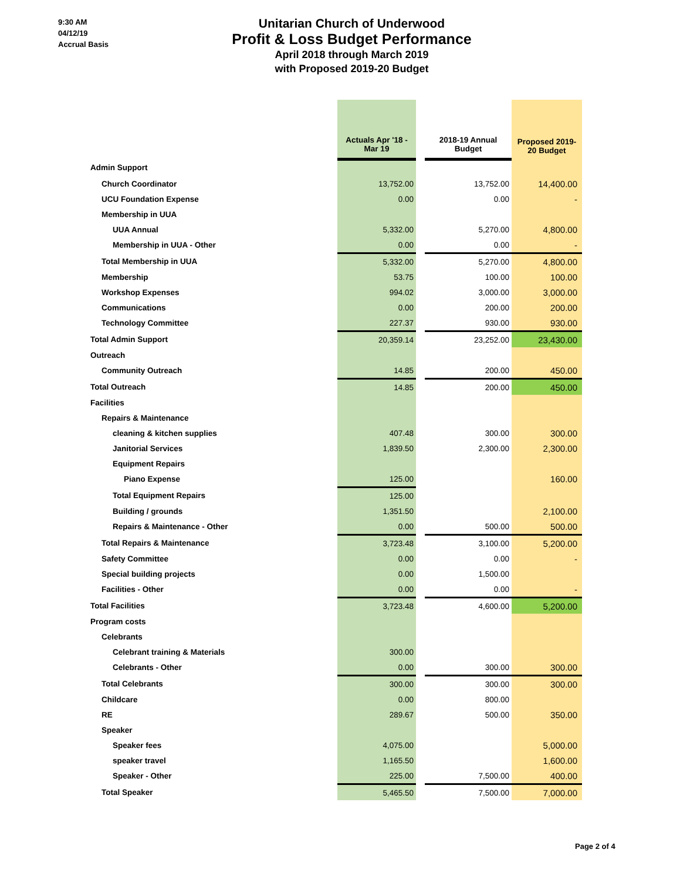9:30 AM
04/12/19
Accrual Basis
Unitarian Church of Underwood
Profit & Loss Budget Performance
April 2018 through March 2019
with Proposed 2019-20 Budget
| | Actuals Apr '18 - Mar 19 | | 2018-19 Annual Budget | Proposed 2019- 20 Budget |
| --- | --- | --- | --- | --- |
| Admin Support | | | | |
| Church Coordinator | 13,752.00 | | 13,752.00 | 14,400.00 |
| UCU Foundation Expense | 0.00 | | 0.00 | - |
| Membership in UUA | | | | |
| UUA Annual | 5,332.00 | | 5,270.00 | 4,800.00 |
| Membership in UUA - Other | 0.00 | | 0.00 | - |
| Total Membership in UUA | 5,332.00 | | 5,270.00 | 4,800.00 |
| Membership | 53.75 | | 100.00 | 100.00 |
| Workshop Expenses | 994.02 | | 3,000.00 | 3,000.00 |
| Communications | 0.00 | | 200.00 | 200.00 |
| Technology Committee | 227.37 | | 930.00 | 930.00 |
| Total Admin Support | 20,359.14 | | 23,252.00 | 23,430.00 |
| Outreach | | | | |
| Community Outreach | 14.85 | | 200.00 | 450.00 |
| Total Outreach | 14.85 | | 200.00 | 450.00 |
| Facilities | | | | |
| Repairs & Maintenance | | | | |
| cleaning & kitchen supplies | 407.48 | | 300.00 | 300.00 |
| Janitorial Services | 1,839.50 | | 2,300.00 | 2,300.00 |
| Equipment Repairs | | | | |
| Piano Expense | 125.00 | | | 160.00 |
| Total Equipment Repairs | 125.00 | | | |
| Building / grounds | 1,351.50 | | | 2,100.00 |
| Repairs & Maintenance - Other | 0.00 | | 500.00 | 500.00 |
| Total Repairs & Maintenance | 3,723.48 | | 3,100.00 | 5,200.00 |
| Safety Committee | 0.00 | | 0.00 | - |
| Special building projects | 0.00 | | 1,500.00 | |
| Facilities - Other | 0.00 | | 0.00 | - |
| Total Facilities | 3,723.48 | | 4,600.00 | 5,200.00 |
| Program costs | | | | |
| Celebrants | | | | |
| Celebrant training & Materials | 300.00 | | | |
| Celebrants - Other | 0.00 | | 300.00 | 300.00 |
| Total Celebrants | 300.00 | | 300.00 | 300.00 |
| Childcare | 0.00 | | 800.00 | |
| RE | 289.67 | | 500.00 | 350.00 |
| Speaker | | | | |
| Speaker fees | 4,075.00 | | | 5,000.00 |
| speaker travel | 1,165.50 | | | 1,600.00 |
| Speaker - Other | 225.00 | | 7,500.00 | 400.00 |
| Total Speaker | 5,465.50 | | 7,500.00 | 7,000.00 |
Page 2 of 4